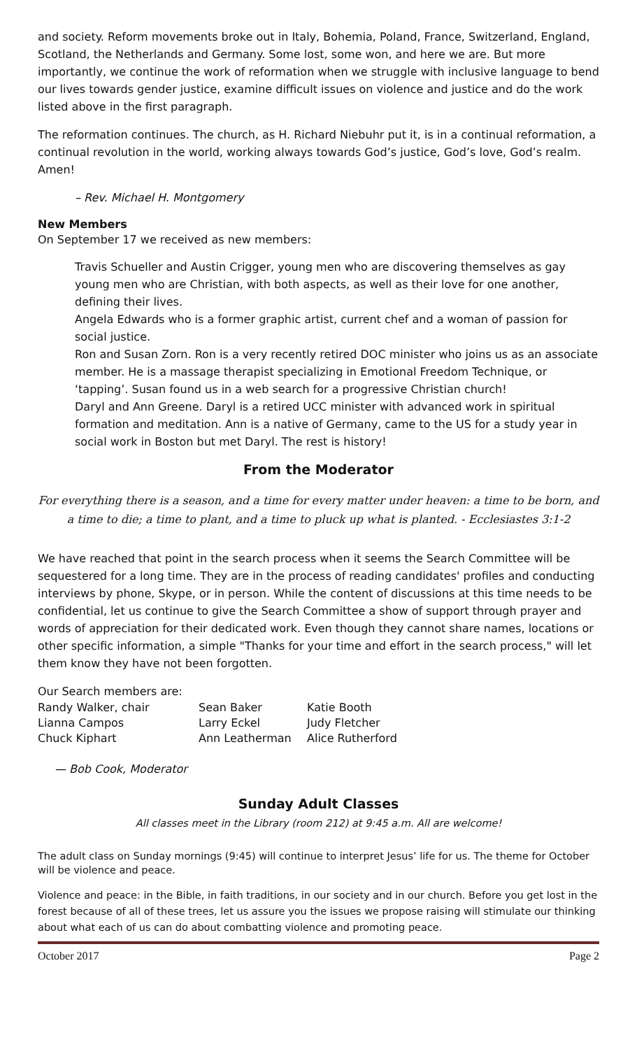and society. Reform movements broke out in Italy, Bohemia, Poland, France, Switzerland, England, Scotland, the Netherlands and Germany. Some lost, some won, and here we are. But more importantly, we continue the work of reformation when we struggle with inclusive language to bend our lives towards gender justice, examine difficult issues on violence and justice and do the work listed above in the first paragraph.
The reformation continues. The church, as H. Richard Niebuhr put it, is in a continual reformation, a continual revolution in the world, working always towards God’s justice, God’s love, God’s realm. Amen!
– Rev. Michael H. Montgomery
New Members
On September 17 we received as new members:
Travis Schueller and Austin Crigger, young men who are discovering themselves as gay young men who are Christian, with both aspects, as well as their love for one another, defining their lives.
Angela Edwards who is a former graphic artist, current chef and a woman of passion for social justice.
Ron and Susan Zorn. Ron is a very recently retired DOC minister who joins us as an associate member. He is a massage therapist specializing in Emotional Freedom Technique, or ‘tapping’. Susan found us in a web search for a progressive Christian church!
Daryl and Ann Greene. Daryl is a retired UCC minister with advanced work in spiritual formation and meditation. Ann is a native of Germany, came to the US for a study year in social work in Boston but met Daryl. The rest is history!
From the Moderator
For everything there is a season, and a time for every matter under heaven: a time to be born, and a time to die; a time to plant, and a time to pluck up what is planted. - Ecclesiastes 3:1-2
We have reached that point in the search process when it seems the Search Committee will be sequestered for a long time. They are in the process of reading candidates' profiles and conducting interviews by phone, Skype, or in person. While the content of discussions at this time needs to be confidential, let us continue to give the Search Committee a show of support through prayer and words of appreciation for their dedicated work. Even though they cannot share names, locations or other specific information, a simple "Thanks for your time and effort in the search process," will let them know they have not been forgotten.
Our Search members are:
| Randy Walker, chair | Sean Baker | Katie Booth |
| Lianna Campos | Larry Eckel | Judy Fletcher |
| Chuck Kiphart | Ann Leatherman | Alice Rutherford |
— Bob Cook, Moderator
Sunday Adult Classes
All classes meet in the Library (room 212) at 9:45 a.m. All are welcome!
The adult class on Sunday mornings (9:45) will continue to interpret Jesus’ life for us. The theme for October will be violence and peace.
Violence and peace: in the Bible, in faith traditions, in our society and in our church. Before you get lost in the forest because of all of these trees, let us assure you the issues we propose raising will stimulate our thinking about what each of us can do about combatting violence and promoting peace.
October 2017 Page 2